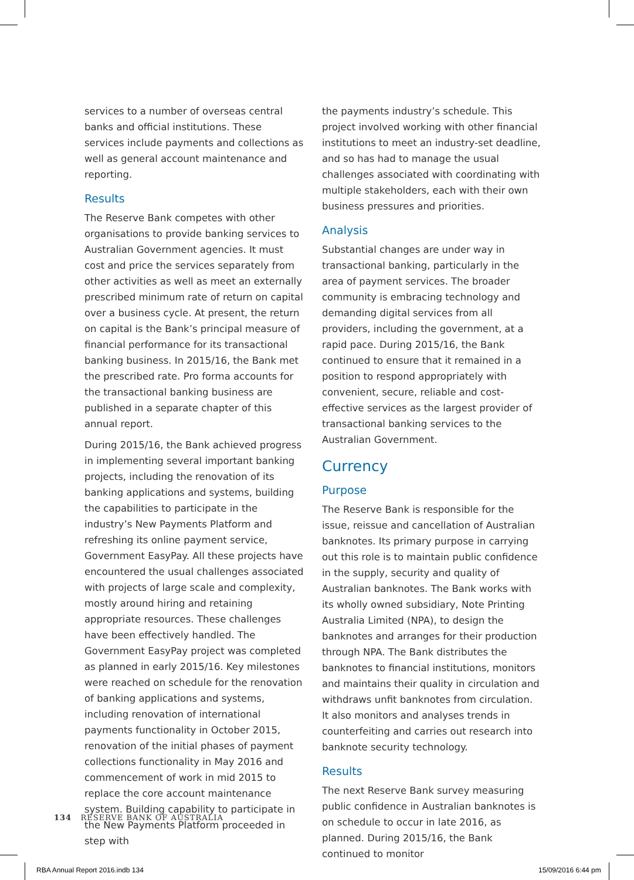services to a number of overseas central banks and official institutions. These services include payments and collections as well as general account maintenance and reporting.
Results
The Reserve Bank competes with other organisations to provide banking services to Australian Government agencies. It must cost and price the services separately from other activities as well as meet an externally prescribed minimum rate of return on capital over a business cycle. At present, the return on capital is the Bank’s principal measure of financial performance for its transactional banking business. In 2015/16, the Bank met the prescribed rate. Pro forma accounts for the transactional banking business are published in a separate chapter of this annual report.
During 2015/16, the Bank achieved progress in implementing several important banking projects, including the renovation of its banking applications and systems, building the capabilities to participate in the industry’s New Payments Platform and refreshing its online payment service, Government EasyPay. All these projects have encountered the usual challenges associated with projects of large scale and complexity, mostly around hiring and retaining appropriate resources. These challenges have been effectively handled. The Government EasyPay project was completed as planned in early 2015/16. Key milestones were reached on schedule for the renovation of banking applications and systems, including renovation of international payments functionality in October 2015, renovation of the initial phases of payment collections functionality in May 2016 and commencement of work in mid 2015 to replace the core account maintenance system. Building capability to participate in the New Payments Platform proceeded in step with
the payments industry’s schedule. This project involved working with other financial institutions to meet an industry-set deadline, and so has had to manage the usual challenges associated with coordinating with multiple stakeholders, each with their own business pressures and priorities.
Analysis
Substantial changes are under way in transactional banking, particularly in the area of payment services. The broader community is embracing technology and demanding digital services from all providers, including the government, at a rapid pace. During 2015/16, the Bank continued to ensure that it remained in a position to respond appropriately with convenient, secure, reliable and cost-effective services as the largest provider of transactional banking services to the Australian Government.
Currency
Purpose
The Reserve Bank is responsible for the issue, reissue and cancellation of Australian banknotes. Its primary purpose in carrying out this role is to maintain public confidence in the supply, security and quality of Australian banknotes. The Bank works with its wholly owned subsidiary, Note Printing Australia Limited (NPA), to design the banknotes and arranges for their production through NPA. The Bank distributes the banknotes to financial institutions, monitors and maintains their quality in circulation and withdraws unfit banknotes from circulation. It also monitors and analyses trends in counterfeiting and carries out research into banknote security technology.
Results
The next Reserve Bank survey measuring public confidence in Australian banknotes is on schedule to occur in late 2016, as planned. During 2015/16, the Bank continued to monitor
134 RESERVE BANK OF AUSTRALIA
RBA Annual Report 2016.indb 134
15/09/2016 6:44 pm